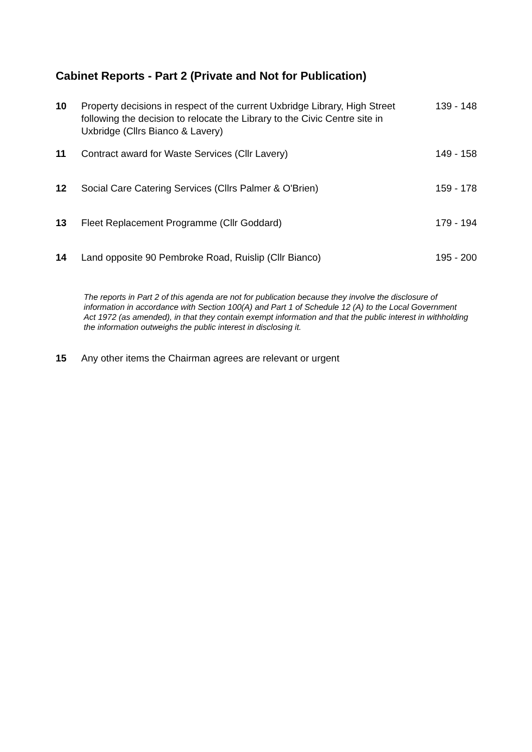Cabinet Reports - Part 2 (Private and Not for Publication)
| 10 | Property decisions in respect of the current Uxbridge Library, High Street following the decision to relocate the Library to the Civic Centre site in Uxbridge (Cllrs Bianco & Lavery) | 139 - 148 |
| 11 | Contract award for Waste Services (Cllr Lavery) | 149 - 158 |
| 12 | Social Care Catering Services (Cllrs Palmer & O'Brien) | 159 - 178 |
| 13 | Fleet Replacement Programme (Cllr Goddard) | 179 - 194 |
| 14 | Land opposite 90 Pembroke Road, Ruislip (Cllr Bianco) | 195 - 200 |
The reports in Part 2 of this agenda are not for publication because they involve the disclosure of information in accordance with Section 100(A) and Part 1 of Schedule 12 (A) to the Local Government Act 1972 (as amended), in that they contain exempt information and that the public interest in withholding the information outweighs the public interest in disclosing it.
| 15 | Any other items the Chairman agrees are relevant or urgent | |